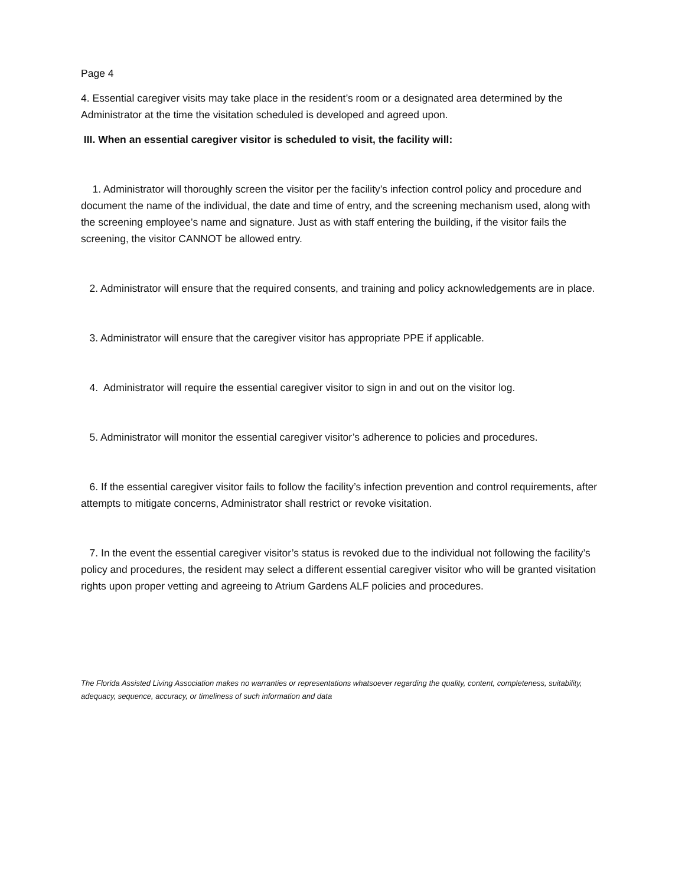Page 4
4. Essential caregiver visits may take place in the resident’s room or a designated area determined by the Administrator at the time the visitation scheduled is developed and agreed upon.
III. When an essential caregiver visitor is scheduled to visit, the facility will:
1. Administrator will thoroughly screen the visitor per the facility’s infection control policy and procedure and document the name of the individual, the date and time of entry, and the screening mechanism used, along with the screening employee’s name and signature. Just as with staff entering the building, if the visitor fails the screening, the visitor CANNOT be allowed entry.
2. Administrator will ensure that the required consents, and training and policy acknowledgements are in place.
3. Administrator will ensure that the caregiver visitor has appropriate PPE if applicable.
4. Administrator will require the essential caregiver visitor to sign in and out on the visitor log.
5. Administrator will monitor the essential caregiver visitor’s adherence to policies and procedures.
6. If the essential caregiver visitor fails to follow the facility’s infection prevention and control requirements, after attempts to mitigate concerns, Administrator shall restrict or revoke visitation.
7. In the event the essential caregiver visitor’s status is revoked due to the individual not following the facility’s policy and procedures, the resident may select a different essential caregiver visitor who will be granted visitation rights upon proper vetting and agreeing to Atrium Gardens ALF policies and procedures.
The Florida Assisted Living Association makes no warranties or representations whatsoever regarding the quality, content, completeness, suitability, adequacy, sequence, accuracy, or timeliness of such information and data